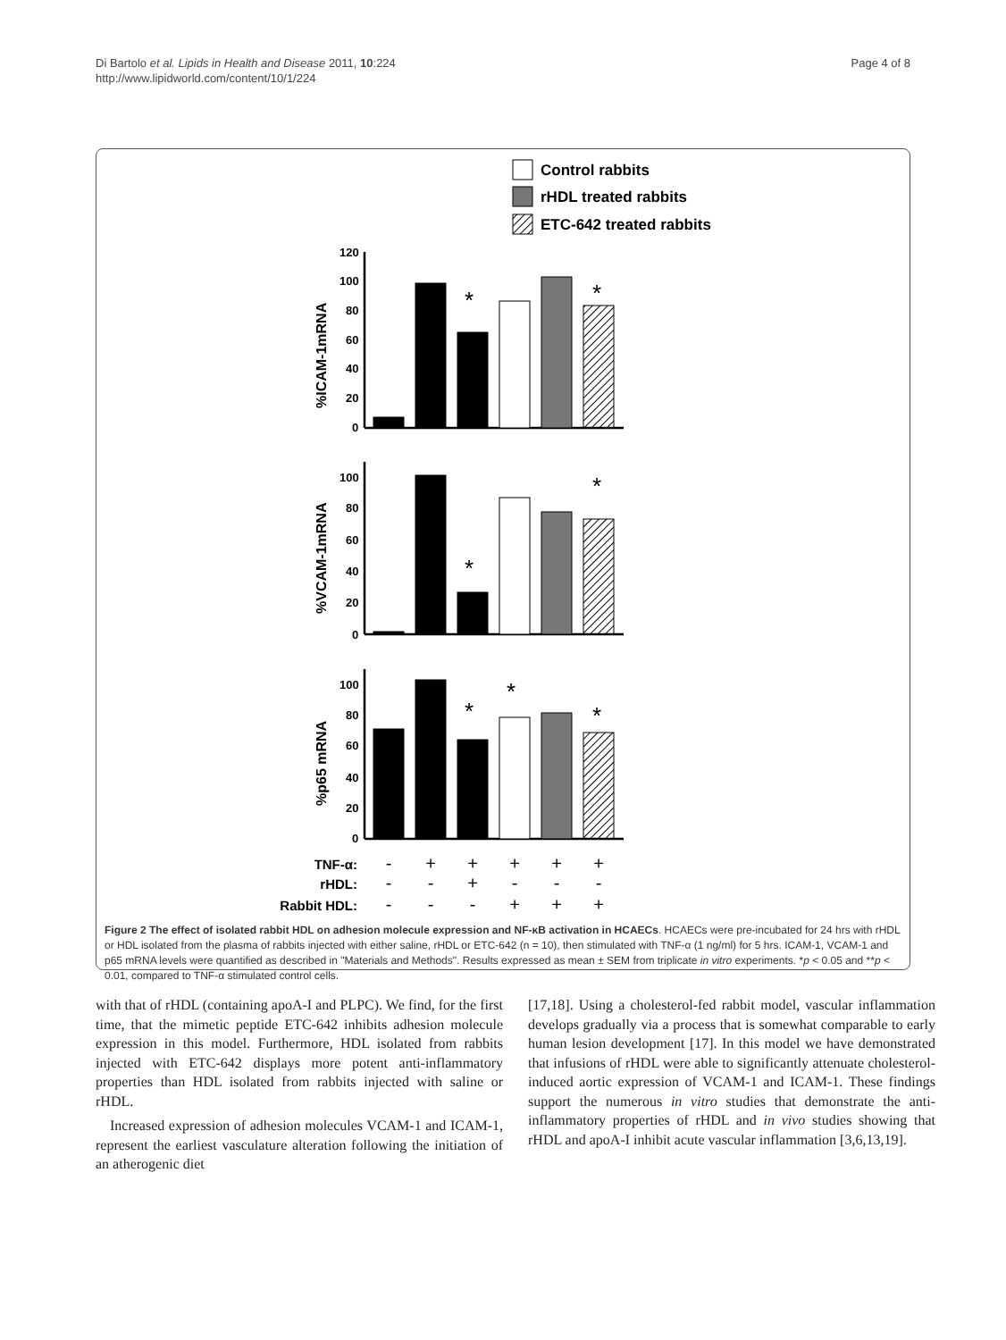Di Bartolo et al. Lipids in Health and Disease 2011, 10:224
http://www.lipidworld.com/content/10/1/224
Page 4 of 8
Control rabbits
rHDL treated rabbits
ETC-642 treated rabbits
120
100
80
60
40
20
0
100
80
60
40
20
0
100
80
60
40
20
0
%ICAM-1mRNA
%VCAM-1mRNA
%p65 mRNA
*
*
*
*
*
*
*
TNF-α:
rHDL:
Rabbit HDL:
-
+
+
+
+
+
-
-
+
-
-
-
-
-
-
+
+
+
Figure 2 The effect of isolated rabbit HDL on adhesion molecule expression and NF-κB activation in HCAECs. HCAECs were pre-incubated for 24 hrs with rHDL or HDL isolated from the plasma of rabbits injected with either saline, rHDL or ETC-642 (n = 10), then stimulated with TNF-α (1 ng/ml) for 5 hrs. ICAM-1, VCAM-1 and p65 mRNA levels were quantified as described in "Materials and Methods". Results expressed as mean ± SEM from triplicate in vitro experiments. *p < 0.05 and **p < 0.01, compared to TNF-α stimulated control cells.
with that of rHDL (containing apoA-I and PLPC). We find, for the first time, that the mimetic peptide ETC-642 inhibits adhesion molecule expression in this model. Furthermore, HDL isolated from rabbits injected with ETC-642 displays more potent anti-inflammatory properties than HDL isolated from rabbits injected with saline or rHDL.
Increased expression of adhesion molecules VCAM-1 and ICAM-1, represent the earliest vasculature alteration following the initiation of an atherogenic diet
[17,18]. Using a cholesterol-fed rabbit model, vascular inflammation develops gradually via a process that is somewhat comparable to early human lesion development [17]. In this model we have demonstrated that infusions of rHDL were able to significantly attenuate cholesterol-induced aortic expression of VCAM-1 and ICAM-1. These findings support the numerous in vitro studies that demonstrate the anti-inflammatory properties of rHDL and in vivo studies showing that rHDL and apoA-I inhibit acute vascular inflammation [3,6,13,19].